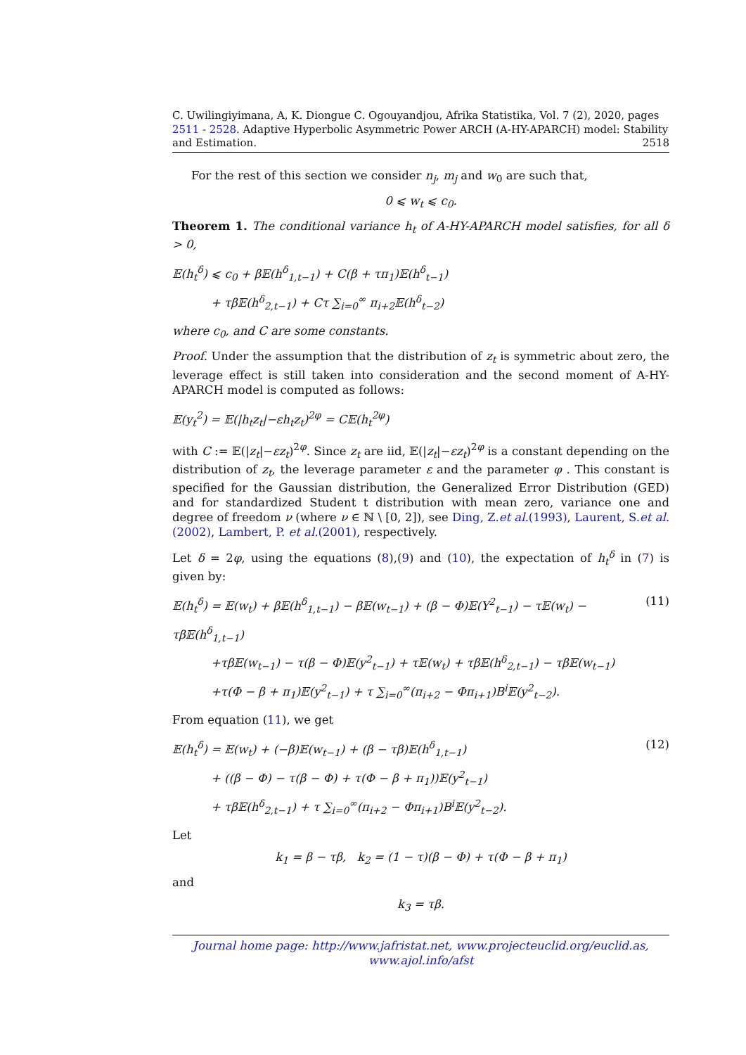C. Uwilingiyimana, A, K. Diongue C. Ogouyandjou, Afrika Statistika, Vol. 7 (2), 2020, pages 2511 - 2528. Adaptive Hyperbolic Asymmetric Power ARCH (A-HY-APARCH) model: Stability and Estimation. 2518
For the rest of this section we consider n<sub>j</sub>, m<sub>j</sub> and w<sub>0</sub> are such that,
0 ⩽ w<sub>t</sub> ⩽ c<sub>0</sub>.
Theorem 1. The conditional variance h<sub>t</sub> of A-HY-APARCH model satisfies, for all δ > 0,
𝔼(h<sub>t</sub><sup>δ</sup>) ⩽ c<sub>0</sub> + β𝔼(h<sup>δ</sup><sub>1,t−1</sub>) + C(β + τπ<sub>1</sub>)𝔼(h<sup>δ</sup><sub>t−1</sub>)
+ τβ𝔼(h<sup>δ</sup><sub>2,t−1</sub>) + Cτ ∑<sub>i=0</sub><sup>∞</sup> π<sub>i+2</sub>𝔼(h<sup>δ</sup><sub>t−2</sub>)
where c<sub>0</sub>, and C are some constants.
Proof. Under the assumption that the distribution of z<sub>t</sub> is symmetric about zero, the leverage effect is still taken into consideration and the second moment of A-HY-APARCH model is computed as follows:
𝔼(y<sub>t</sub><sup>2</sup>) = 𝔼(|h<sub>t</sub>z<sub>t</sub>|−εh<sub>t</sub>z<sub>t</sub>)<sup>2φ</sup> = C𝔼(h<sub>t</sub><sup>2φ</sup>)
with C := 𝔼(|z<sub>t</sub>|−εz<sub>t</sub>)<sup>2φ</sup>. Since z<sub>t</sub> are iid, 𝔼(|z<sub>t</sub>|−εz<sub>t</sub>)<sup>2φ</sup> is a constant depending on the distribution of z<sub>t</sub>, the leverage parameter ε and the parameter φ . This constant is specified for the Gaussian distribution, the Generalized Error Distribution (GED) and for standardized Student t distribution with mean zero, variance one and degree of freedom ν (where ν ∈ ℕ \ [0, 2]), see Ding, Z.et al.(1993), Laurent, S.et al.(2002), Lambert, P. et al.(2001), respectively.
Let δ = 2φ, using the equations (8),(9) and (10), the expectation of h<sub>t</sub><sup>δ</sup> in (7) is given by:
(11) 𝔼(h<sub>t</sub><sup>δ</sup>) = 𝔼(w<sub>t</sub>) + β𝔼(h<sup>δ</sup><sub>1,t−1</sub>) − β𝔼(w<sub>t−1</sub>) + (β − Φ)𝔼(Y<sup>2</sup><sub>t−1</sub>) − τ𝔼(w<sub>t</sub>) − τβ𝔼(h<sup>δ</sup><sub>1,t−1</sub>)
+τβ𝔼(w<sub>t−1</sub>) − τ(β − Φ)𝔼(y<sup>2</sup><sub>t−1</sub>) + τ𝔼(w<sub>t</sub>) + τβ𝔼(h<sup>δ</sup><sub>2,t−1</sub>) − τβ𝔼(w<sub>t−1</sub>)
+τ(Φ − β + π<sub>1</sub>)𝔼(y<sup>2</sup><sub>t−1</sub>) + τ ∑<sub>i=0</sub><sup>∞</sup>(π<sub>i+2</sub> − Φπ<sub>i+1</sub>)B<sup>i</sup>𝔼(y<sup>2</sup><sub>t−2</sub>).
From equation (11), we get
(12) 𝔼(h<sub>t</sub><sup>δ</sup>) = 𝔼(w<sub>t</sub>) + (−β)𝔼(w<sub>t−1</sub>) + (β − τβ)𝔼(h<sup>δ</sup><sub>1,t−1</sub>)
+ ((β − Φ) − τ(β − Φ) + τ(Φ − β + π<sub>1</sub>))𝔼(y<sup>2</sup><sub>t−1</sub>)
+ τβ𝔼(h<sup>δ</sup><sub>2,t−1</sub>) + τ ∑<sub>i=0</sub><sup>∞</sup>(π<sub>i+2</sub> − Φπ<sub>i+1</sub>)B<sup>i</sup>𝔼(y<sup>2</sup><sub>t−2</sub>).
Let
k<sub>1</sub> = β − τβ, k<sub>2</sub> = (1 − τ)(β − Φ) + τ(Φ − β + π<sub>1</sub>)
and
k<sub>3</sub> = τβ.
Journal home page: http://www.jafristat.net, www.projecteuclid.org/euclid.as, www.ajol.info/afst